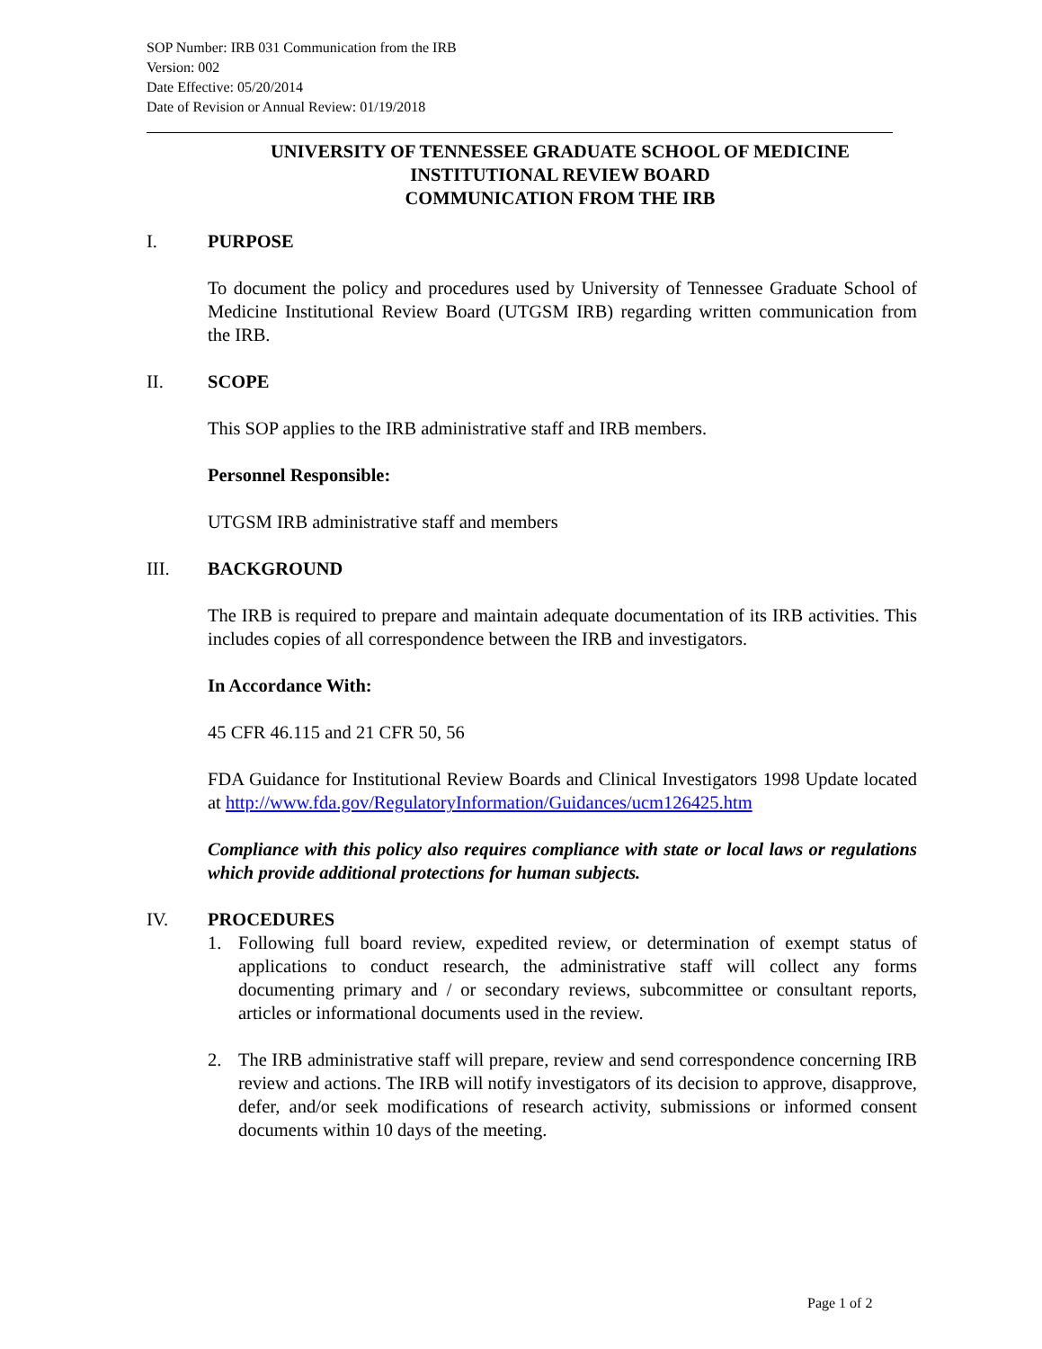SOP Number: IRB 031 Communication from the IRB
Version: 002
Date Effective: 05/20/2014
Date of Revision or Annual Review: 01/19/2018
UNIVERSITY OF TENNESSEE GRADUATE SCHOOL OF MEDICINE
INSTITUTIONAL REVIEW BOARD
COMMUNICATION FROM THE IRB
I. PURPOSE
To document the policy and procedures used by University of Tennessee Graduate School of Medicine Institutional Review Board (UTGSM IRB) regarding written communication from the IRB.
II. SCOPE
This SOP applies to the IRB administrative staff and IRB members.
Personnel Responsible:
UTGSM IRB administrative staff and members
III. BACKGROUND
The IRB is required to prepare and maintain adequate documentation of its IRB activities. This includes copies of all correspondence between the IRB and investigators.
In Accordance With:
45 CFR 46.115 and 21 CFR 50, 56
FDA Guidance for Institutional Review Boards and Clinical Investigators 1998 Update located at http://www.fda.gov/RegulatoryInformation/Guidances/ucm126425.htm
Compliance with this policy also requires compliance with state or local laws or regulations which provide additional protections for human subjects.
IV. PROCEDURES
1. Following full board review, expedited review, or determination of exempt status of applications to conduct research, the administrative staff will collect any forms documenting primary and / or secondary reviews, subcommittee or consultant reports, articles or informational documents used in the review.
2. The IRB administrative staff will prepare, review and send correspondence concerning IRB review and actions. The IRB will notify investigators of its decision to approve, disapprove, defer, and/or seek modifications of research activity, submissions or informed consent documents within 10 days of the meeting.
Page 1 of 2